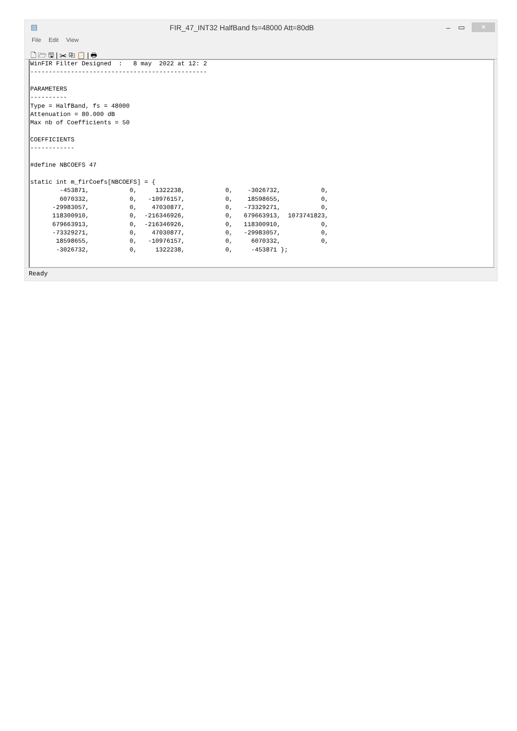▤ FIR_47_INT32 HalfBand fs=48000 Att=80dB – ▭ ✕
File Edit View
🗋 🗁 🖫 | ✂ ⎘ 📋 | 🖶
WinFIR Filter Designed  :   8 may  2022 at 12: 2
------------------------------------------------

PARAMETERS
----------
Type = HalfBand, fs = 48000
Attenuation = 80.000 dB
Max nb of Coefficients = 50

COEFFICIENTS
------------

#define NBCOEFS 47

static int m_firCoefs[NBCOEFS] = {
        -453871,           0,     1322238,           0,    -3026732,           0,
        6070332,           0,   -10976157,           0,    18598655,           0,
      -29983057,           0,    47030877,           0,   -73329271,           0,
      118300910,           0,  -216346926,           0,   679663913,  1073741823,
      679663913,           0,  -216346926,           0,   118300910,           0,
      -73329271,           0,    47030877,           0,   -29983057,           0,
       18598655,           0,   -10976157,           0,     6070332,           0,
       -3026732,           0,     1322238,           0,     -453871 };
Ready